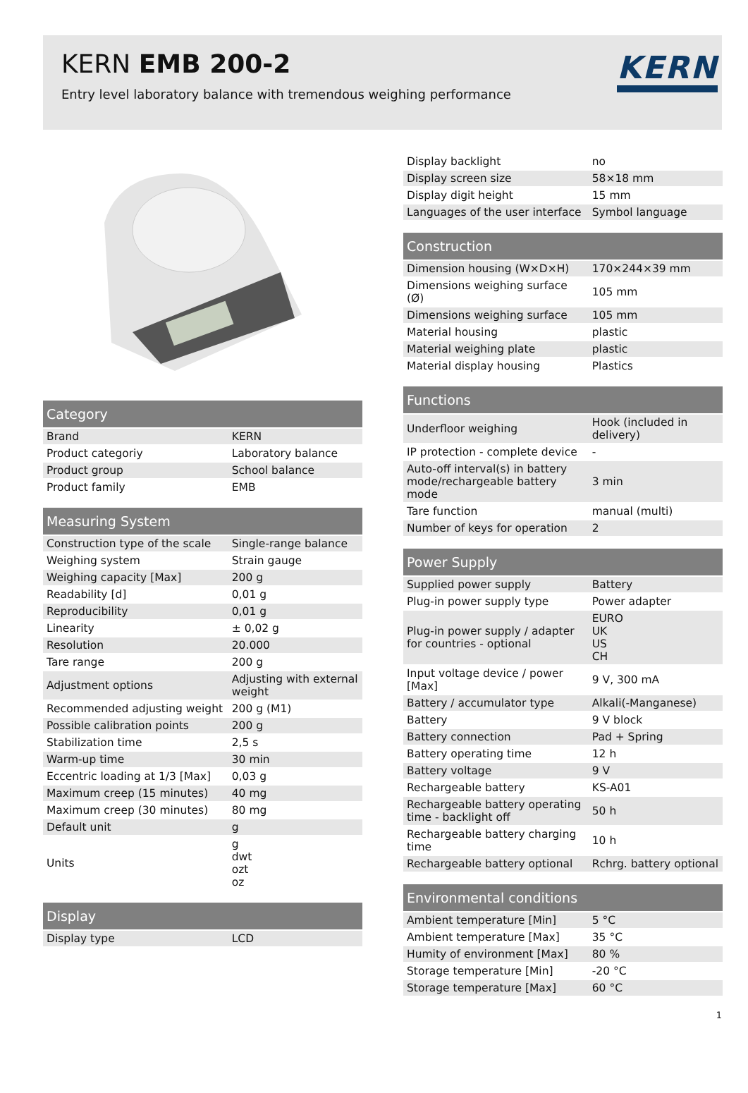KERN EMB 200-2
Entry level laboratory balance with tremendous weighing performance
KERN
| Category | |
| --- | --- |
| Brand | KERN |
| Product categoriy | Laboratory balance |
| Product group | School balance |
| Product family | EMB |
| Measuring System | |
| --- | --- |
| Construction type of the scale | Single-range balance |
| Weighing system | Strain gauge |
| Weighing capacity [Max] | 200 g |
| Readability [d] | 0,01 g |
| Reproducibility | 0,01 g |
| Linearity | ± 0,02 g |
| Resolution | 20.000 |
| Tare range | 200 g |
| Adjustment options | Adjusting with external weight |
| Recommended adjusting weight | 200 g (M1) |
| Possible calibration points | 200 g |
| Stabilization time | 2,5 s |
| Warm-up time | 30 min |
| Eccentric loading at 1/3 [Max] | 0,03 g |
| Maximum creep (15 minutes) | 40 mg |
| Maximum creep (30 minutes) | 80 mg |
| Default unit | g |
| Units | g dwt ozt oz |
| Display | |
| --- | --- |
| Display type | LCD |
| Display backlight | no |
| Display screen size | 58×18 mm |
| Display digit height | 15 mm |
| Languages of the user interface | Symbol language |
| Construction | |
| --- | --- |
| Dimension housing (W×D×H) | 170×244×39 mm |
| Dimensions weighing surface (Ø) | 105 mm |
| Dimensions weighing surface | 105 mm |
| Material housing | plastic |
| Material weighing plate | plastic |
| Material display housing | Plastics |
| Functions | |
| --- | --- |
| Underfloor weighing | Hook (included in delivery) |
| IP protection - complete device | - |
| Auto-off interval(s) in battery mode/rechargeable battery mode | 3 min |
| Tare function | manual (multi) |
| Number of keys for operation | 2 |
| Power Supply | |
| --- | --- |
| Supplied power supply | Battery |
| Plug-in power supply type | Power adapter |
| Plug-in power supply / adapter for countries - optional | EURO UK US CH |
| Input voltage device / power [Max] | 9 V, 300 mA |
| Battery / accumulator type | Alkali(-Manganese) |
| Battery | 9 V block |
| Battery connection | Pad + Spring |
| Battery operating time | 12 h |
| Battery voltage | 9 V |
| Rechargeable battery | KS-A01 |
| Rechargeable battery operating time - backlight off | 50 h |
| Rechargeable battery charging time | 10 h |
| Rechargeable battery optional | Rchrg. battery optional |
| Environmental conditions | |
| --- | --- |
| Ambient temperature [Min] | 5 °C |
| Ambient temperature [Max] | 35 °C |
| Humity of environment [Max] | 80 % |
| Storage temperature [Min] | -20 °C |
| Storage temperature [Max] | 60 °C |
1